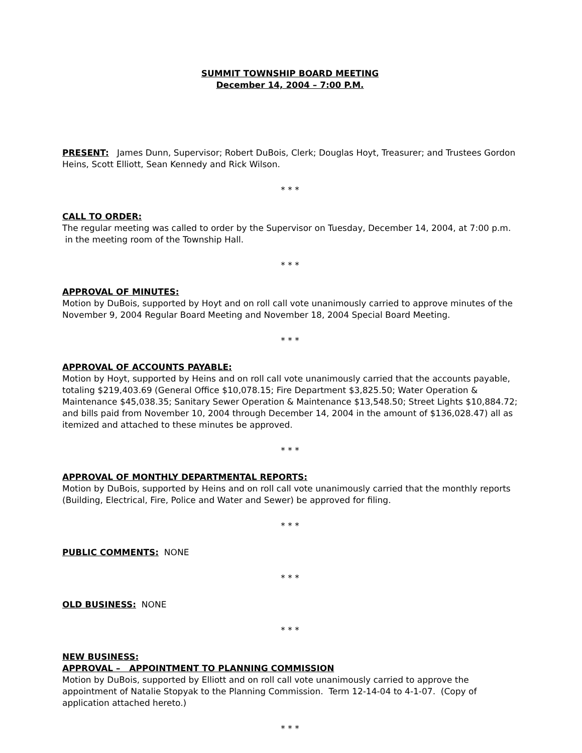SUMMIT TOWNSHIP BOARD MEETING
December 14, 2004 – 7:00 P.M.
PRESENT: James Dunn, Supervisor; Robert DuBois, Clerk; Douglas Hoyt, Treasurer; and Trustees Gordon Heins, Scott Elliott, Sean Kennedy and Rick Wilson.
* * *
CALL TO ORDER:
The regular meeting was called to order by the Supervisor on Tuesday, December 14, 2004, at 7:00 p.m.
in the meeting room of the Township Hall.
* * *
APPROVAL OF MINUTES:
Motion by DuBois, supported by Hoyt and on roll call vote unanimously carried to approve minutes of the November 9, 2004 Regular Board Meeting and November 18, 2004 Special Board Meeting.
* * *
APPROVAL OF ACCOUNTS PAYABLE:
Motion by Hoyt, supported by Heins and on roll call vote unanimously carried that the accounts payable, totaling $219,403.69 (General Office $10,078.15; Fire Department $3,825.50; Water Operation & Maintenance $45,038.35; Sanitary Sewer Operation & Maintenance $13,548.50; Street Lights $10,884.72; and bills paid from November 10, 2004 through December 14, 2004 in the amount of $136,028.47) all as itemized and attached to these minutes be approved.
* * *
APPROVAL OF MONTHLY DEPARTMENTAL REPORTS:
Motion by DuBois, supported by Heins and on roll call vote unanimously carried that the monthly reports (Building, Electrical, Fire, Police and Water and Sewer) be approved for filing.
* * *
PUBLIC COMMENTS: NONE
* * *
OLD BUSINESS: NONE
* * *
NEW BUSINESS:
APPROVAL – APPOINTMENT TO PLANNING COMMISSION
Motion by DuBois, supported by Elliott and on roll call vote unanimously carried to approve the appointment of Natalie Stopyak to the Planning Commission. Term 12-14-04 to 4-1-07. (Copy of application attached hereto.)
* * *